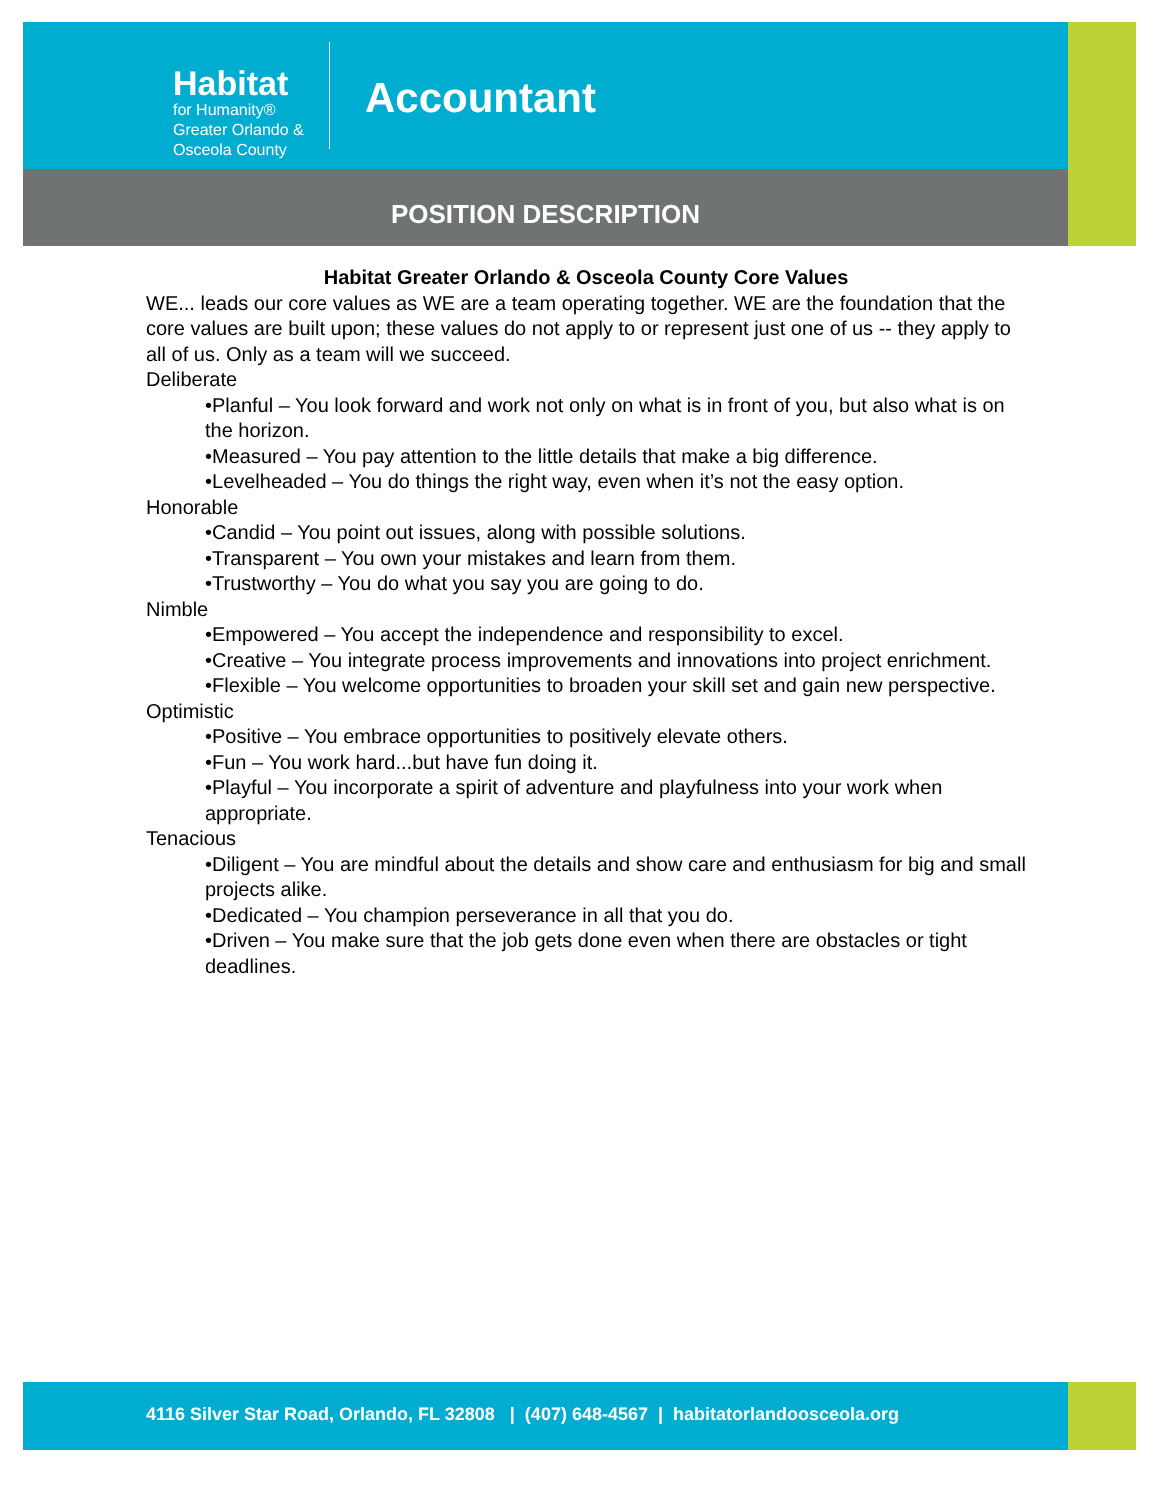Habitat
for Humanity®
Greater Orlando &
Osceola County
Accountant
POSITION DESCRIPTION
Habitat Greater Orlando & Osceola County Core Values
WE... leads our core values as WE are a team operating together. WE are the foundation that the core values are built upon; these values do not apply to or represent just one of us -- they apply to all of us. Only as a team will we succeed.
Deliberate
•Planful – You look forward and work not only on what is in front of you, but also what is on the horizon.
•Measured – You pay attention to the little details that make a big difference.
•Levelheaded – You do things the right way, even when it’s not the easy option.
Honorable
•Candid – You point out issues, along with possible solutions.
•Transparent – You own your mistakes and learn from them.
•Trustworthy – You do what you say you are going to do.
Nimble
•Empowered – You accept the independence and responsibility to excel.
•Creative – You integrate process improvements and innovations into project enrichment.
•Flexible – You welcome opportunities to broaden your skill set and gain new perspective.
Optimistic
•Positive – You embrace opportunities to positively elevate others.
•Fun – You work hard...but have fun doing it.
•Playful – You incorporate a spirit of adventure and playfulness into your work when appropriate.
Tenacious
•Diligent – You are mindful about the details and show care and enthusiasm for big and small projects alike.
•Dedicated – You champion perseverance in all that you do.
•Driven – You make sure that the job gets done even when there are obstacles or tight deadlines.
4116 Silver Star Road, Orlando, FL 32808 | (407) 648-4567 | habitatorlandoosceola.org